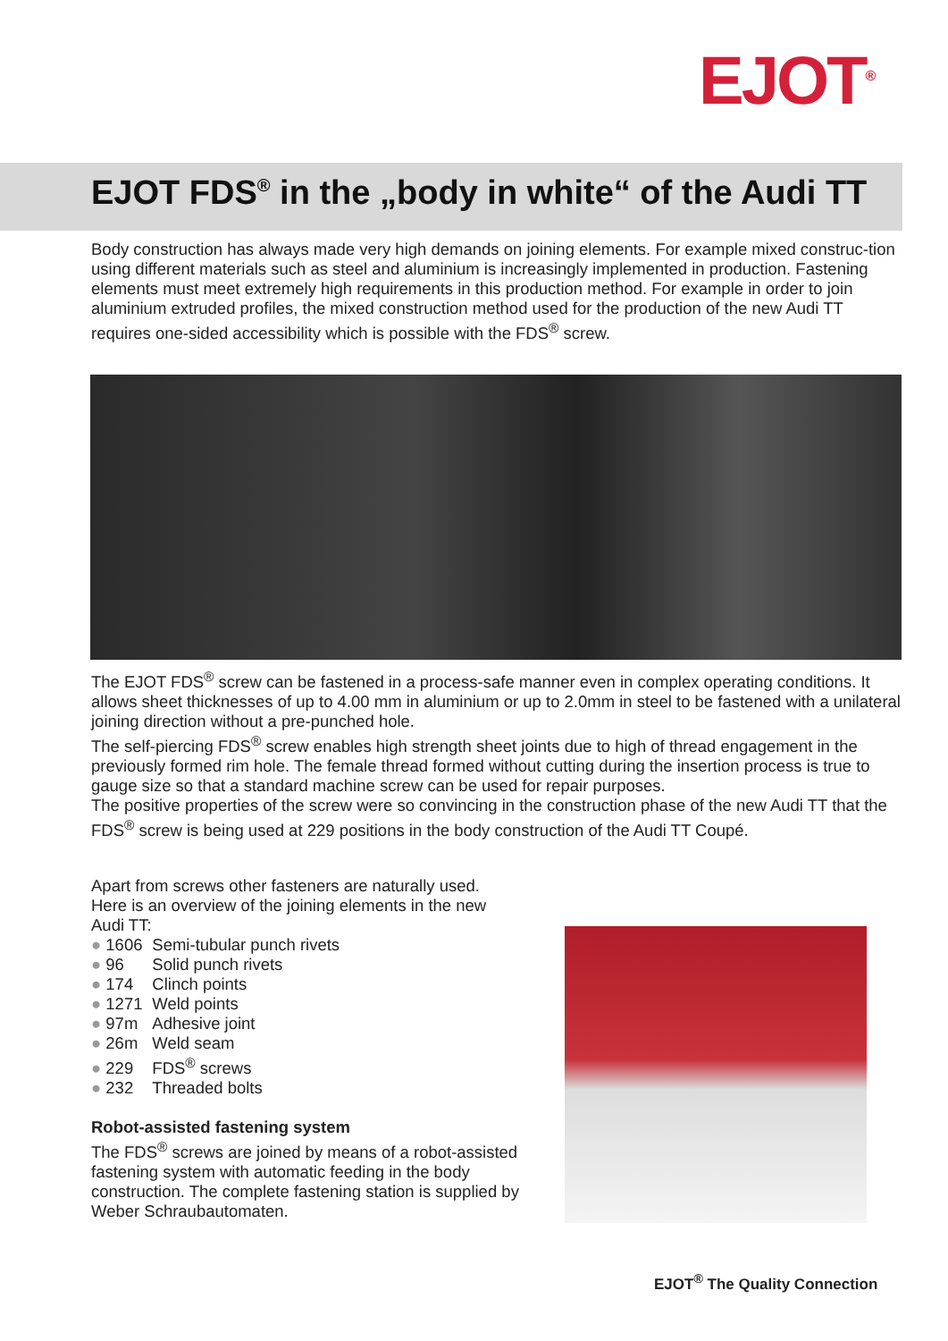EJOT<sup>®</sup>
EJOT FDS<sup>®</sup> in the „body in white“ of the Audi TT
Body construction has always made very high demands on joining elements. For example mixed construc-tion using different materials such as steel and aluminium is increasingly implemented in production. Fastening elements must meet extremely high requirements in this production method. For example in order to join aluminium extruded profiles, the mixed construction method used for the production of the new Audi TT requires one-sided accessibility which is possible with the FDS<sup>®</sup> screw.
The EJOT FDS<sup>®</sup> screw can be fastened in a process-safe manner even in complex operating conditions. It allows sheet thicknesses of up to 4.00 mm in aluminium or up to 2.0mm in steel to be fastened with a unilateral joining direction without a pre-punched hole.
The self-piercing FDS<sup>®</sup> screw enables high strength sheet joints due to high of thread engagement in the previously formed rim hole. The female thread formed without cutting during the insertion process is true to gauge size so that a standard machine screw can be used for repair purposes.
The positive properties of the screw were so convincing in the construction phase of the new Audi TT that the FDS<sup>®</sup> screw is being used at 229 positions in the body construction of the Audi TT Coupé.
Apart from screws other fasteners are naturally used. Here is an overview of the joining elements in the new Audi TT:
● 1606 Semi-tubular punch rivets
● 96 Solid punch rivets
● 174 Clinch points
● 1271 Weld points
● 97m Adhesive joint
● 26m Weld seam
● 229 FDS<sup>®</sup> screws
● 232 Threaded bolts
Robot-assisted fastening system
The FDS<sup>®</sup> screws are joined by means of a robot-assisted fastening system with automatic feeding in the body construction. The complete fastening station is supplied by Weber Schraubautomaten.
EJOT<sup>®</sup> The Quality Connection